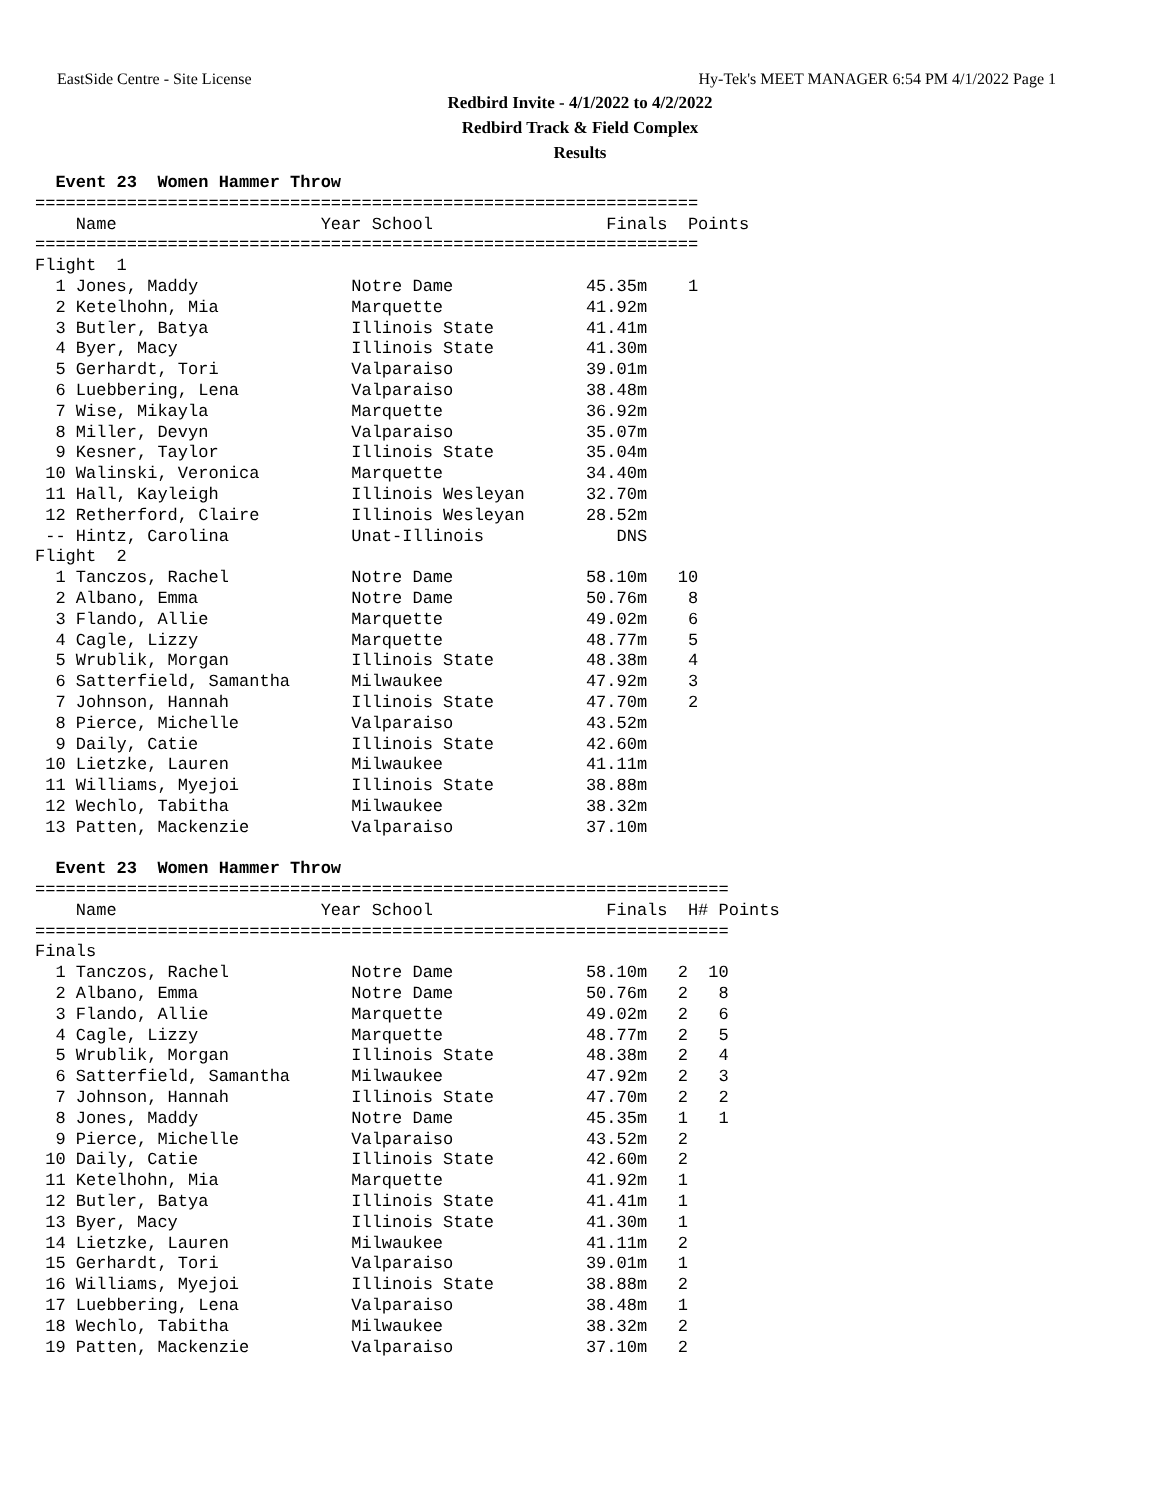EastSide Centre - Site License Hy-Tek's MEET MANAGER 6:54 PM 4/1/2022 Page 1
Redbird Invite - 4/1/2022 to 4/2/2022
Redbird Track & Field Complex
Results
  Event 23  Women Hammer Throw
=================================================================
    Name                    Year School                 Finals  Points
=================================================================
Flight  1
  1 Jones, Maddy               Notre Dame             45.35m    1
  2 Ketelhohn, Mia             Marquette              41.92m
  3 Butler, Batya              Illinois State         41.41m
  4 Byer, Macy                 Illinois State         41.30m
  5 Gerhardt, Tori             Valparaiso             39.01m
  6 Luebbering, Lena           Valparaiso             38.48m
  7 Wise, Mikayla              Marquette              36.92m
  8 Miller, Devyn              Valparaiso             35.07m
  9 Kesner, Taylor             Illinois State         35.04m
 10 Walinski, Veronica         Marquette              34.40m
 11 Hall, Kayleigh             Illinois Wesleyan      32.70m
 12 Retherford, Claire         Illinois Wesleyan      28.52m
 -- Hintz, Carolina            Unat-Illinois             DNS
Flight  2
  1 Tanczos, Rachel            Notre Dame             58.10m   10
  2 Albano, Emma               Notre Dame             50.76m    8
  3 Flando, Allie              Marquette              49.02m    6
  4 Cagle, Lizzy               Marquette              48.77m    5
  5 Wrublik, Morgan            Illinois State         48.38m    4
  6 Satterfield, Samantha      Milwaukee              47.92m    3
  7 Johnson, Hannah            Illinois State         47.70m    2
  8 Pierce, Michelle           Valparaiso             43.52m
  9 Daily, Catie               Illinois State         42.60m
 10 Lietzke, Lauren            Milwaukee              41.11m
 11 Williams, Myejoi           Illinois State         38.88m
 12 Wechlo, Tabitha            Milwaukee              38.32m
 13 Patten, Mackenzie          Valparaiso             37.10m

  Event 23  Women Hammer Throw
====================================================================
    Name                    Year School                 Finals  H# Points
====================================================================
Finals
  1 Tanczos, Rachel            Notre Dame             58.10m   2  10
  2 Albano, Emma               Notre Dame             50.76m   2   8
  3 Flando, Allie              Marquette              49.02m   2   6
  4 Cagle, Lizzy               Marquette              48.77m   2   5
  5 Wrublik, Morgan            Illinois State         48.38m   2   4
  6 Satterfield, Samantha      Milwaukee              47.92m   2   3
  7 Johnson, Hannah            Illinois State         47.70m   2   2
  8 Jones, Maddy               Notre Dame             45.35m   1   1
  9 Pierce, Michelle           Valparaiso             43.52m   2
 10 Daily, Catie               Illinois State         42.60m   2
 11 Ketelhohn, Mia             Marquette              41.92m   1
 12 Butler, Batya              Illinois State         41.41m   1
 13 Byer, Macy                 Illinois State         41.30m   1
 14 Lietzke, Lauren            Milwaukee              41.11m   2
 15 Gerhardt, Tori             Valparaiso             39.01m   1
 16 Williams, Myejoi           Illinois State         38.88m   2
 17 Luebbering, Lena           Valparaiso             38.48m   1
 18 Wechlo, Tabitha            Milwaukee              38.32m   2
 19 Patten, Mackenzie          Valparaiso             37.10m   2